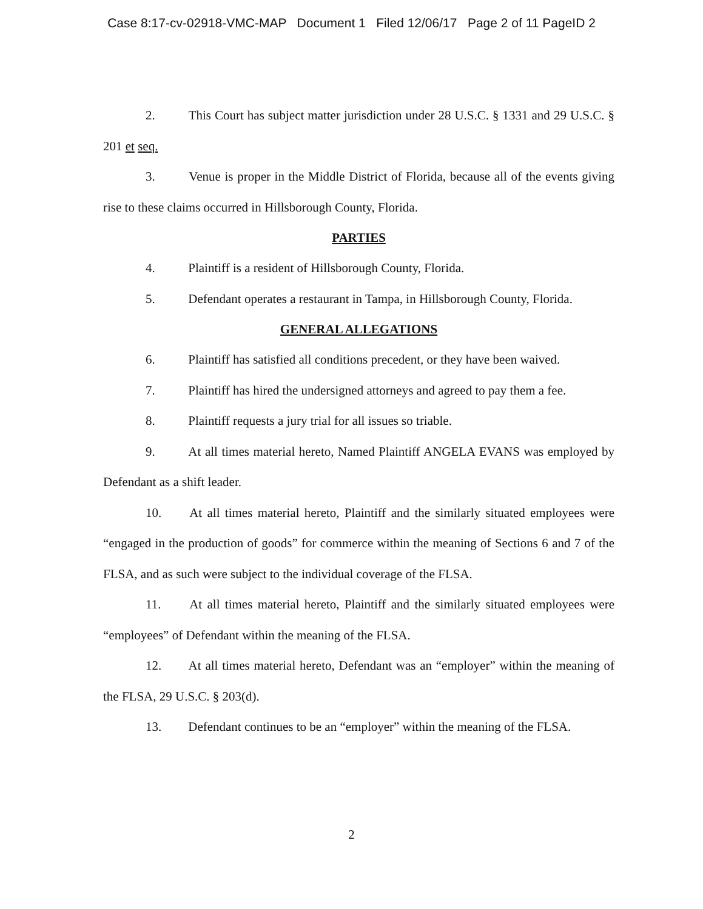Case 8:17-cv-02918-VMC-MAP Document 1 Filed 12/06/17 Page 2 of 11 PageID 2
2. This Court has subject matter jurisdiction under 28 U.S.C. § 1331 and 29 U.S.C. § 201 et seq.
3. Venue is proper in the Middle District of Florida, because all of the events giving rise to these claims occurred in Hillsborough County, Florida.
PARTIES
4. Plaintiff is a resident of Hillsborough County, Florida.
5. Defendant operates a restaurant in Tampa, in Hillsborough County, Florida.
GENERAL ALLEGATIONS
6. Plaintiff has satisfied all conditions precedent, or they have been waived.
7. Plaintiff has hired the undersigned attorneys and agreed to pay them a fee.
8. Plaintiff requests a jury trial for all issues so triable.
9. At all times material hereto, Named Plaintiff ANGELA EVANS was employed by Defendant as a shift leader.
10. At all times material hereto, Plaintiff and the similarly situated employees were “engaged in the production of goods” for commerce within the meaning of Sections 6 and 7 of the FLSA, and as such were subject to the individual coverage of the FLSA.
11. At all times material hereto, Plaintiff and the similarly situated employees were “employees” of Defendant within the meaning of the FLSA.
12. At all times material hereto, Defendant was an “employer” within the meaning of the FLSA, 29 U.S.C. § 203(d).
13. Defendant continues to be an “employer” within the meaning of the FLSA.
2